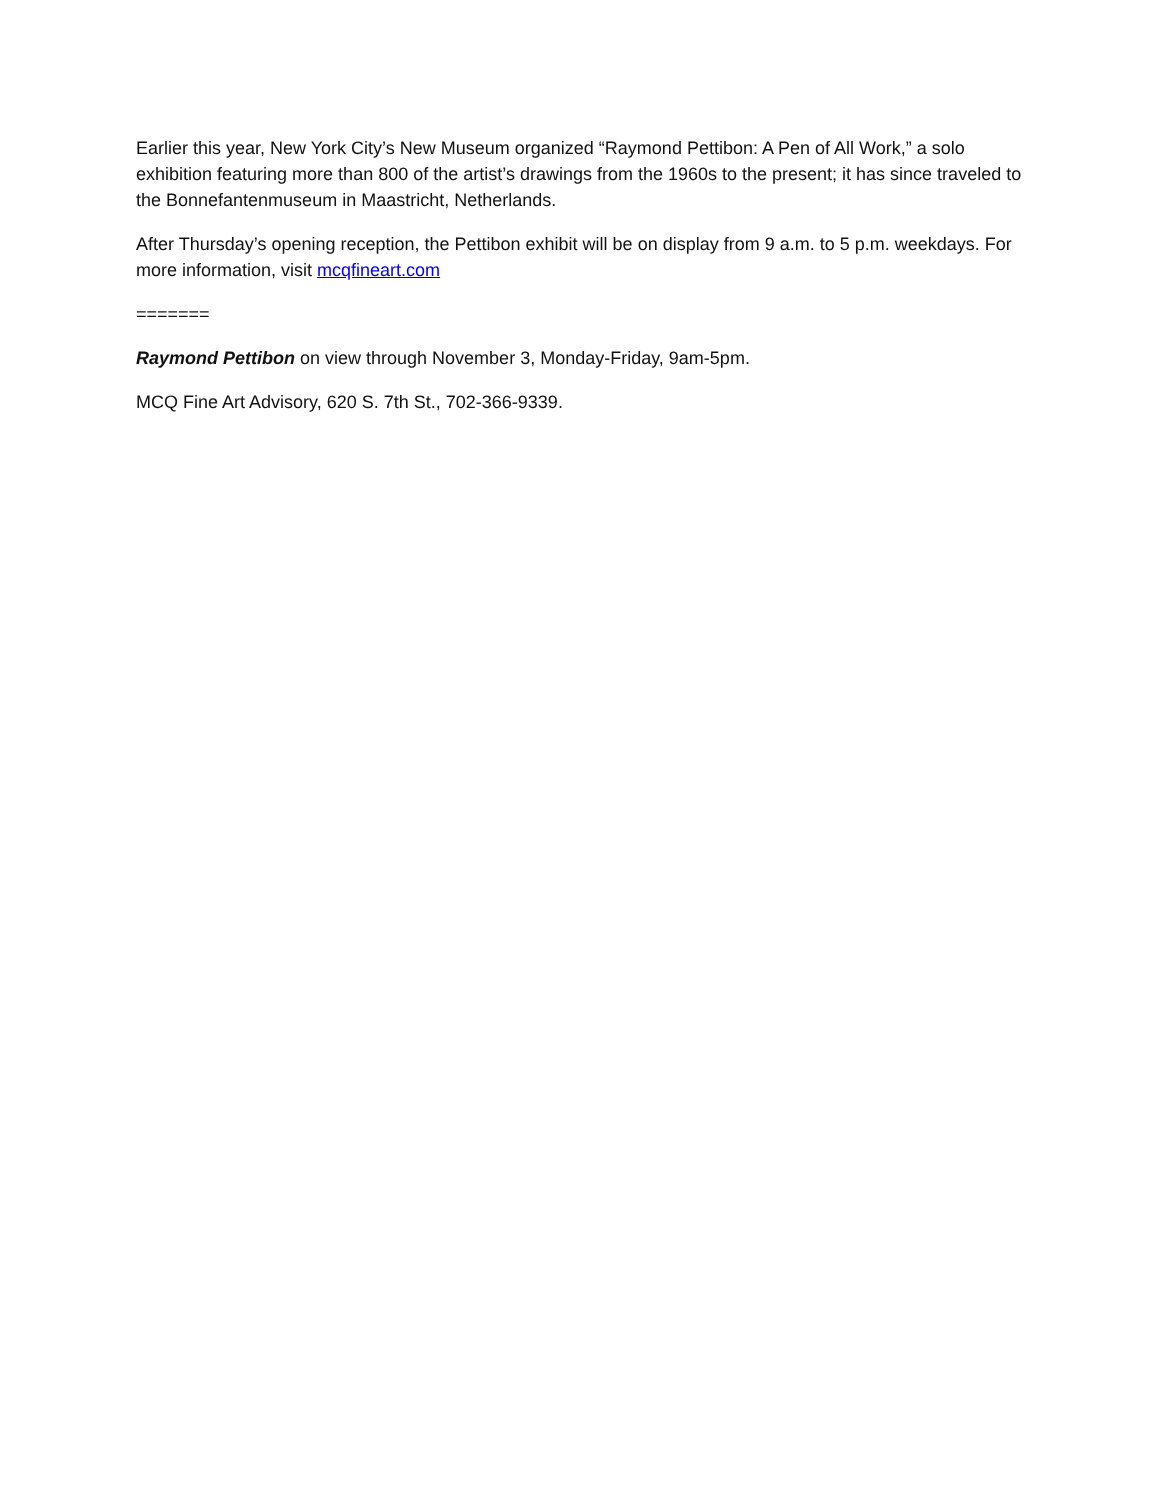Earlier this year, New York City’s New Museum organized “Raymond Pettibon: A Pen of All Work,” a solo exhibition featuring more than 800 of the artist’s drawings from the 1960s to the present; it has since traveled to the Bonnefantenmuseum in Maastricht, Netherlands.
After Thursday’s opening reception, the Pettibon exhibit will be on display from 9 a.m. to 5 p.m. weekdays. For more information, visit mcqfineart.com
=======
Raymond Pettibon on view through November 3, Monday-Friday, 9am-5pm.
MCQ Fine Art Advisory, 620 S. 7th St., 702-366-9339.